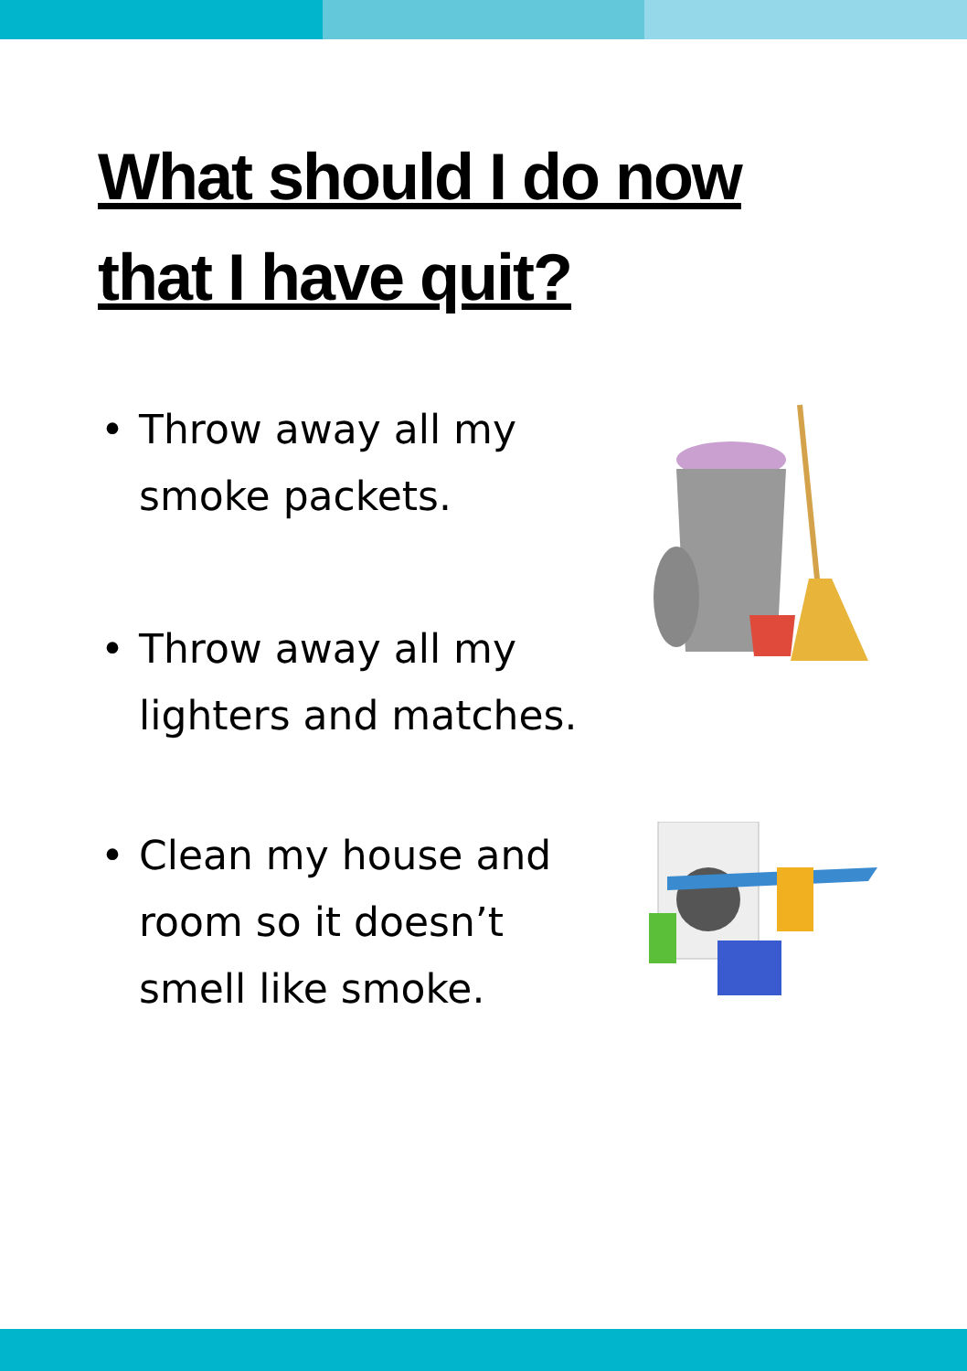What should I do now
that I have quit?
• Throw away all my
smoke packets.
• Throw away all my
lighters and matches.
• Clean my house and
room so it doesn’t
smell like smoke.